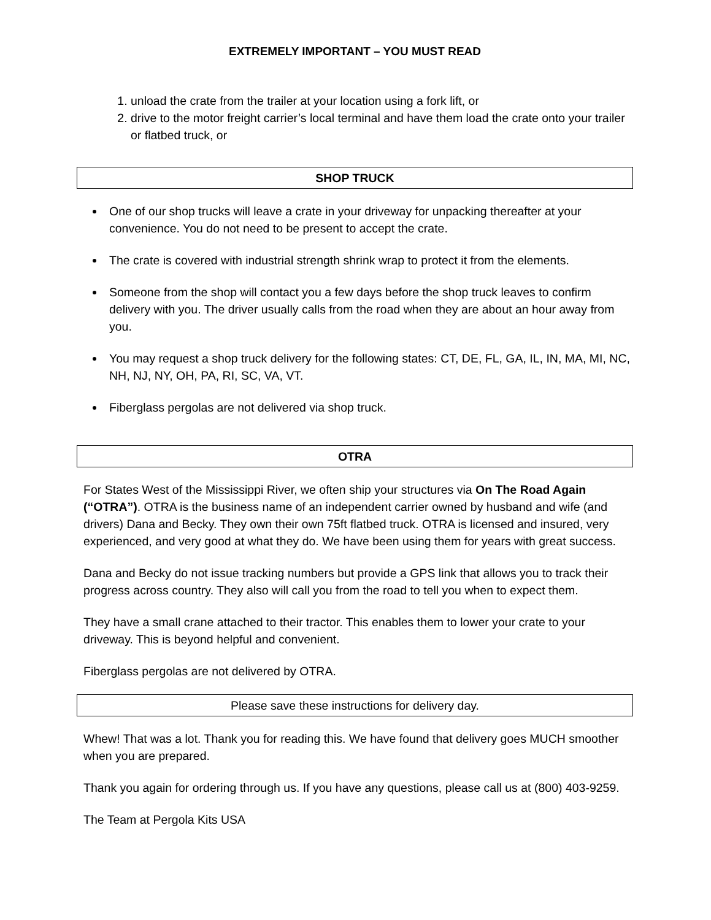EXTREMELY IMPORTANT – YOU MUST READ
1. unload the crate from the trailer at your location using a fork lift, or
2. drive to the motor freight carrier’s local terminal and have them load the crate onto your trailer or flatbed truck, or
SHOP TRUCK
One of our shop trucks will leave a crate in your driveway for unpacking thereafter at your convenience. You do not need to be present to accept the crate.
The crate is covered with industrial strength shrink wrap to protect it from the elements.
Someone from the shop will contact you a few days before the shop truck leaves to confirm delivery with you. The driver usually calls from the road when they are about an hour away from you.
You may request a shop truck delivery for the following states: CT, DE, FL, GA, IL, IN, MA, MI, NC, NH, NJ, NY, OH, PA, RI, SC, VA, VT.
Fiberglass pergolas are not delivered via shop truck.
OTRA
For States West of the Mississippi River, we often ship your structures via On The Road Again (“OTRA”). OTRA is the business name of an independent carrier owned by husband and wife (and drivers) Dana and Becky. They own their own 75ft flatbed truck. OTRA is licensed and insured, very experienced, and very good at what they do. We have been using them for years with great success.
Dana and Becky do not issue tracking numbers but provide a GPS link that allows you to track their progress across country. They also will call you from the road to tell you when to expect them.
They have a small crane attached to their tractor. This enables them to lower your crate to your driveway. This is beyond helpful and convenient.
Fiberglass pergolas are not delivered by OTRA.
Please save these instructions for delivery day.
Whew! That was a lot. Thank you for reading this. We have found that delivery goes MUCH smoother when you are prepared.
Thank you again for ordering through us. If you have any questions, please call us at (800) 403-9259.
The Team at Pergola Kits USA